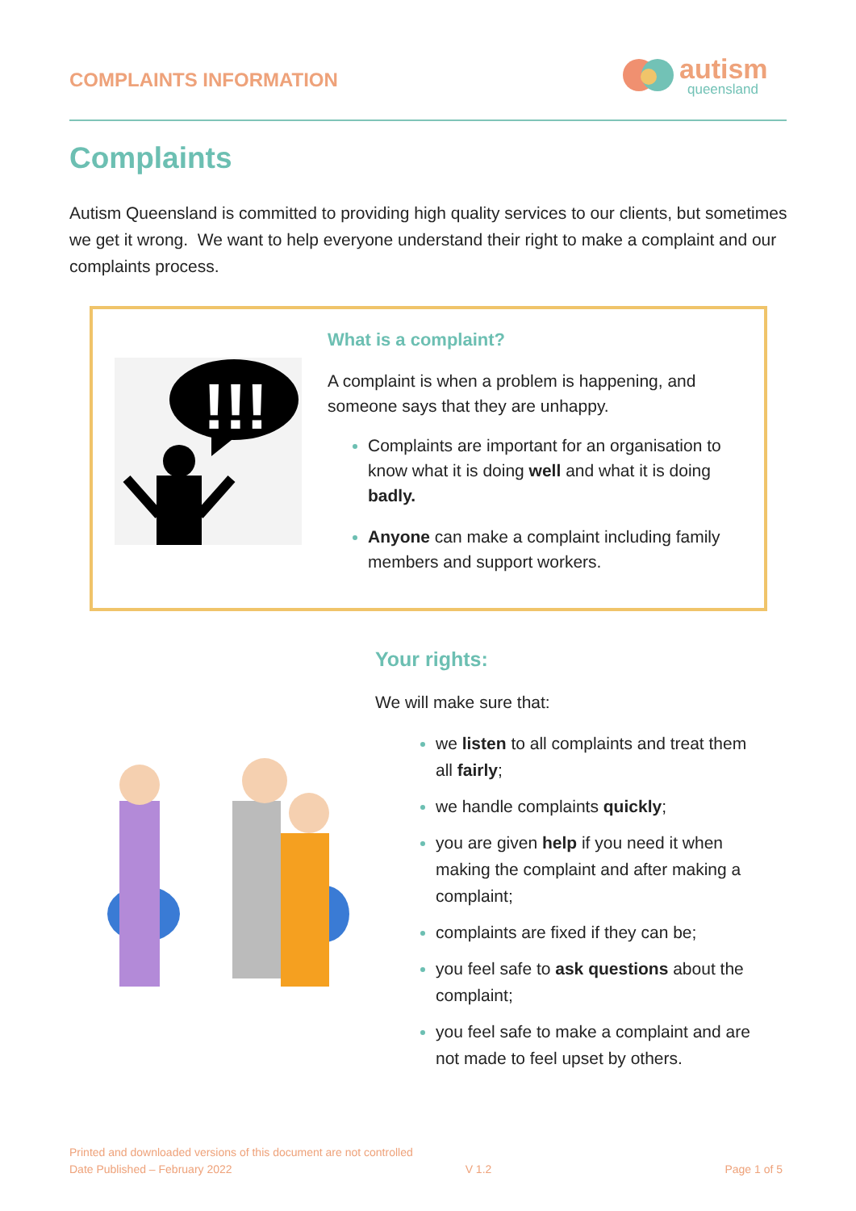COMPLAINTS INFORMATION
autism
queensland
Complaints
Autism Queensland is committed to providing high quality services to our clients, but sometimes we get it wrong. We want to help everyone understand their right to make a complaint and our complaints process.
!!!
What is a complaint?
A complaint is when a problem is happening, and someone says that they are unhappy.
Complaints are important for an organisation to know what it is doing well and what it is doing badly.
Anyone can make a complaint including family members and support workers.
Your rights:
We will make sure that:
we listen to all complaints and treat them all fairly;
we handle complaints quickly;
you are given help if you need it when making the complaint and after making a complaint;
complaints are fixed if they can be;
you feel safe to ask questions about the complaint;
you feel safe to make a complaint and are not made to feel upset by others.
Printed and downloaded versions of this document are not controlled
Date Published – February 2022 V 1.2 Page 1 of 5